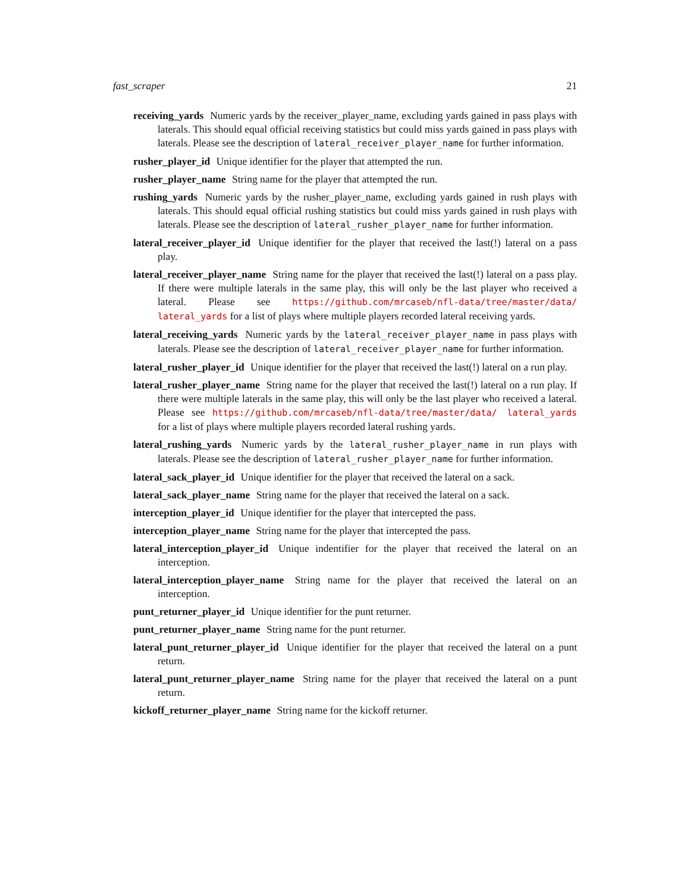fast_scraper 21
receiving_yards Numeric yards by the receiver_player_name, excluding yards gained in pass plays with laterals. This should equal official receiving statistics but could miss yards gained in pass plays with laterals. Please see the description of lateral_receiver_player_name for further information.
rusher_player_id Unique identifier for the player that attempted the run.
rusher_player_name String name for the player that attempted the run.
rushing_yards Numeric yards by the rusher_player_name, excluding yards gained in rush plays with laterals. This should equal official rushing statistics but could miss yards gained in rush plays with laterals. Please see the description of lateral_rusher_player_name for further information.
lateral_receiver_player_id Unique identifier for the player that received the last(!) lateral on a pass play.
lateral_receiver_player_name String name for the player that received the last(!) lateral on a pass play. If there were multiple laterals in the same play, this will only be the last player who received a lateral. Please see https://github.com/mrcaseb/nfl-data/tree/master/data/ lateral_yards for a list of plays where multiple players recorded lateral receiving yards.
lateral_receiving_yards Numeric yards by the lateral_receiver_player_name in pass plays with laterals. Please see the description of lateral_receiver_player_name for further information.
lateral_rusher_player_id Unique identifier for the player that received the last(!) lateral on a run play.
lateral_rusher_player_name String name for the player that received the last(!) lateral on a run play. If there were multiple laterals in the same play, this will only be the last player who received a lateral. Please see https://github.com/mrcaseb/nfl-data/tree/master/data/ lateral_yards for a list of plays where multiple players recorded lateral rushing yards.
lateral_rushing_yards Numeric yards by the lateral_rusher_player_name in run plays with laterals. Please see the description of lateral_rusher_player_name for further information.
lateral_sack_player_id Unique identifier for the player that received the lateral on a sack.
lateral_sack_player_name String name for the player that received the lateral on a sack.
interception_player_id Unique identifier for the player that intercepted the pass.
interception_player_name String name for the player that intercepted the pass.
lateral_interception_player_id Unique indentifier for the player that received the lateral on an interception.
lateral_interception_player_name String name for the player that received the lateral on an interception.
punt_returner_player_id Unique identifier for the punt returner.
punt_returner_player_name String name for the punt returner.
lateral_punt_returner_player_id Unique identifier for the player that received the lateral on a punt return.
lateral_punt_returner_player_name String name for the player that received the lateral on a punt return.
kickoff_returner_player_name String name for the kickoff returner.